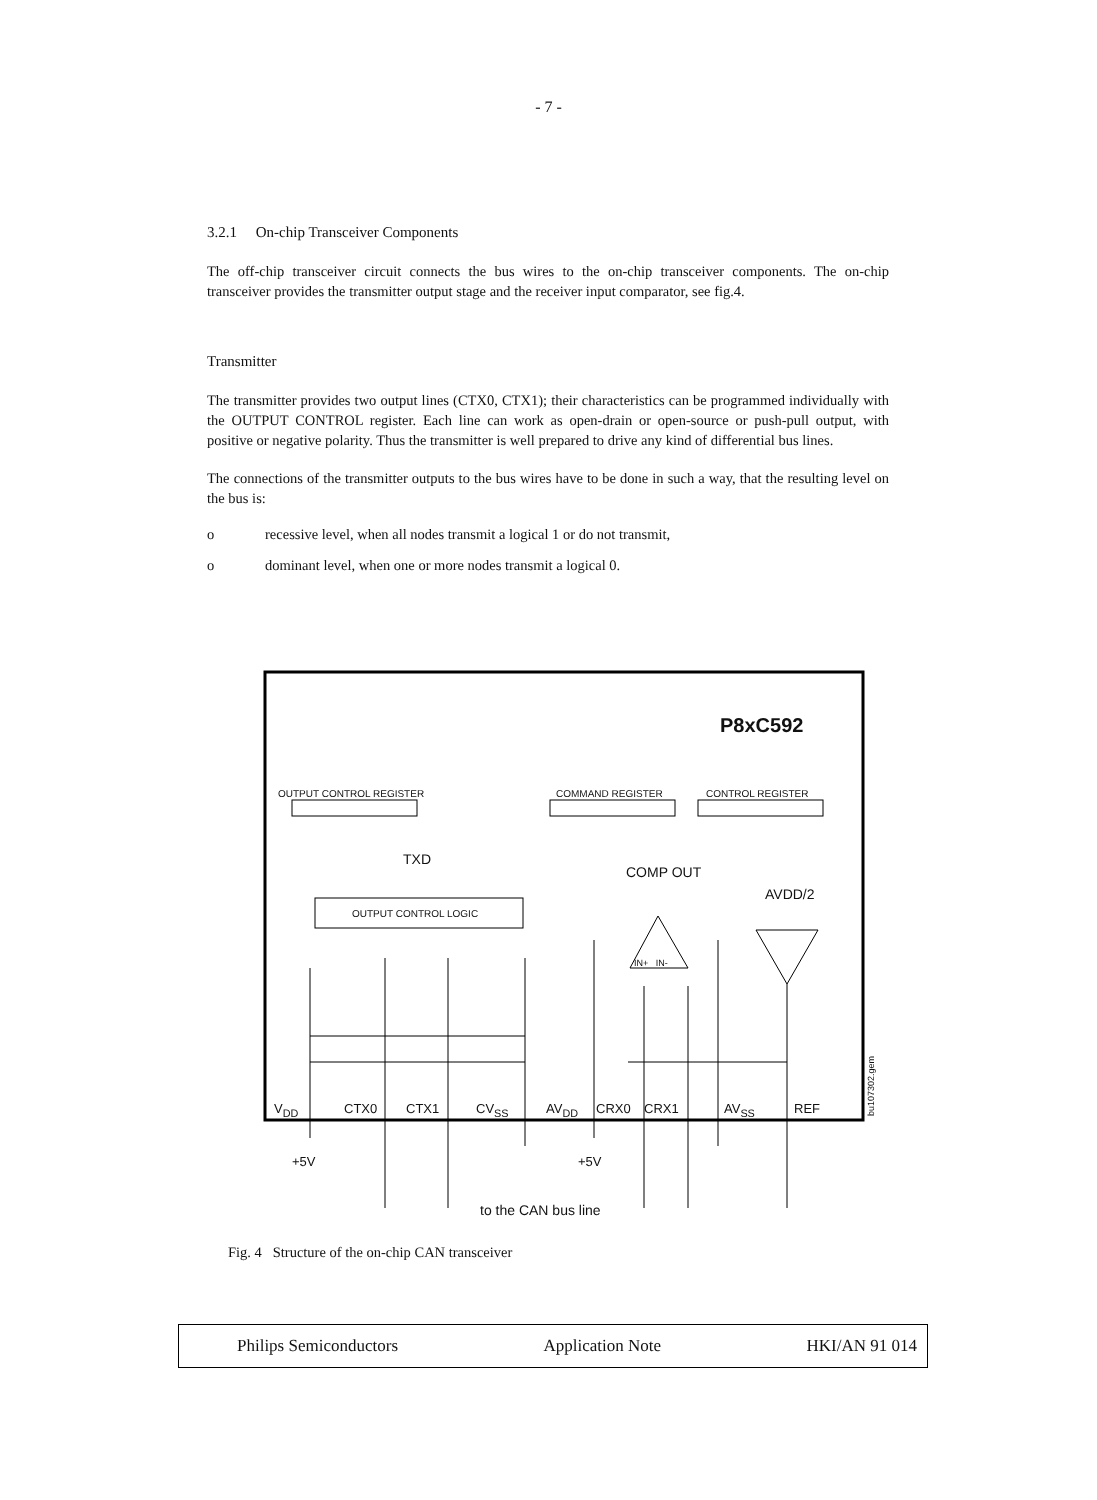- 7 -
3.2.1 On-chip Transceiver Components
The off-chip transceiver circuit connects the bus wires to the on-chip transceiver components. The on-chip transceiver provides the transmitter output stage and the receiver input comparator, see fig.4.
Transmitter
The transmitter provides two output lines (CTX0, CTX1); their characteristics can be programmed individually with the OUTPUT CONTROL register. Each line can work as open-drain or open-source or push-pull output, with positive or negative polarity. Thus the transmitter is well prepared to drive any kind of differential bus lines.
The connections of the transmitter outputs to the bus wires have to be done in such a way, that the resulting level on the bus is:
o recessive level, when all nodes transmit a logical 1 or do not transmit,
o dominant level, when one or more nodes transmit a logical 0.
P8xC592
OUTPUT CONTROL REGISTER COMMAND REGISTER CONTROL REGISTER
TXD
COMP OUT
AVDD/2
OUTPUT CONTROL LOGIC
IN+ IN-
V<sub>DD</sub> CTX0 CTX1 CV<sub>SS</sub> AV<sub>DD</sub> CRX0 CRX1 AV<sub>SS</sub> REF
+5V +5V
to the CAN bus line
bu107302.gem
Fig. 4 Structure of the on-chip CAN transceiver
Philips Semiconductors Application Note HKI/AN 91 014